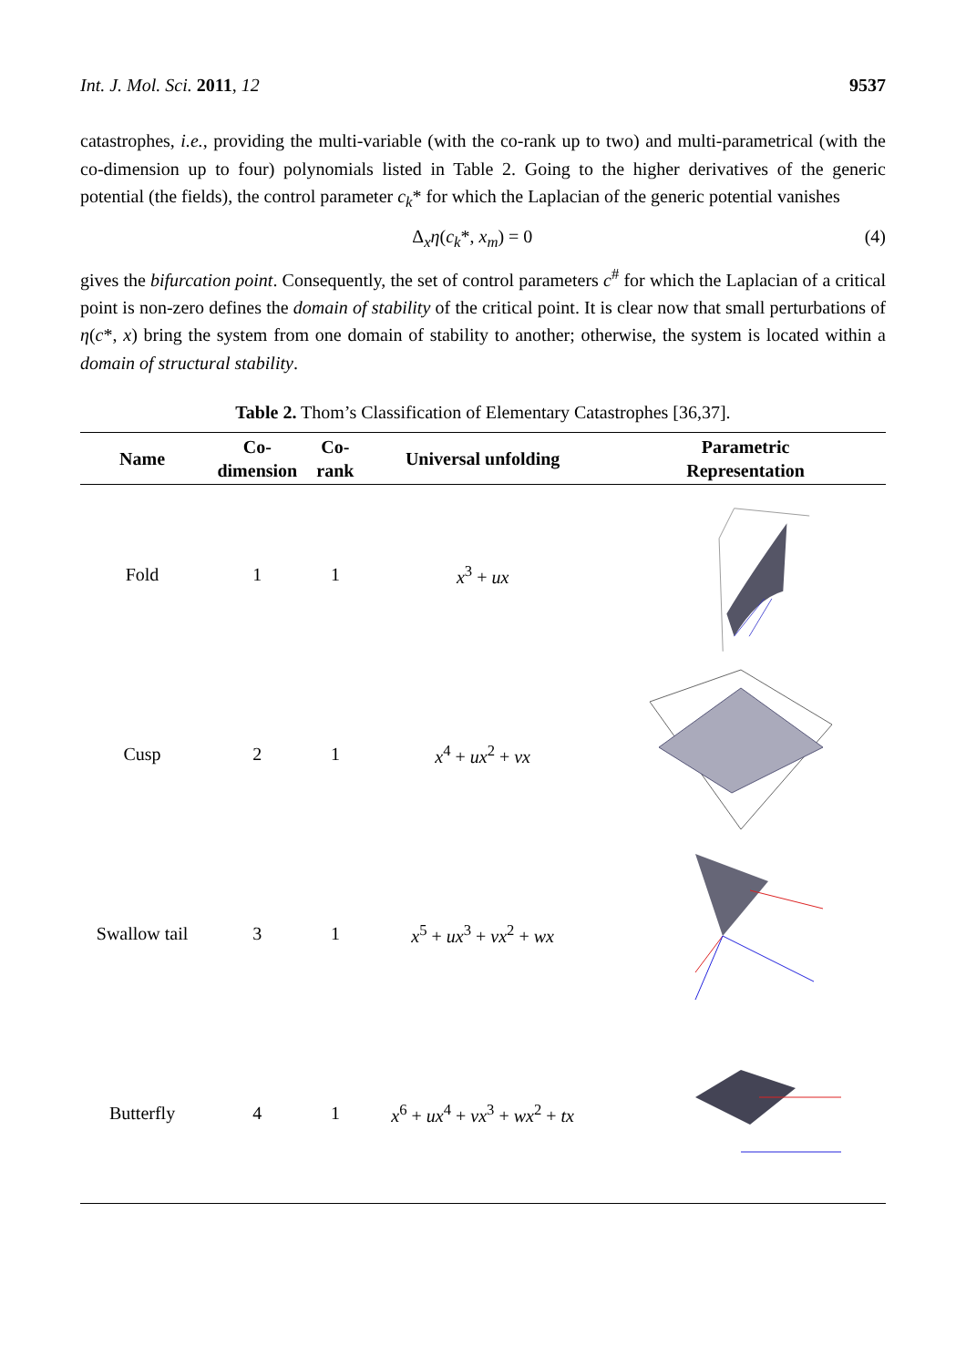Int. J. Mol. Sci. 2011, 12 9537
catastrophes, i.e., providing the multi-variable (with the co-rank up to two) and multi-parametrical (with the co-dimension up to four) polynomials listed in Table 2. Going to the higher derivatives of the generic potential (the fields), the control parameter c<sub>k</sub>* for which the Laplacian of the generic potential vanishes
Δ<sub>x</sub>η(c<sub>k</sub>*, x<sub>m</sub>) = 0 (4)
gives the bifurcation point. Consequently, the set of control parameters c<sup>#</sup> for which the Laplacian of a critical point is non-zero defines the domain of stability of the critical point. It is clear now that small perturbations of η(c*, x) bring the system from one domain of stability to another; otherwise, the system is located within a domain of structural stability.
Table 2. Thom’s Classification of Elementary Catastrophes [36,37].
| Name | Co- dimension | Co- rank | Universal unfolding | Parametric Representation |
| --- | --- | --- | --- | --- |
| Fold | 1 | 1 | x<sup>3</sup> + ux | |
| Cusp | 2 | 1 | x<sup>4</sup> + ux<sup>2</sup> + vx | |
| Swallow tail | 3 | 1 | x<sup>5</sup> + ux<sup>3</sup> + vx<sup>2</sup> + wx | |
| Butterfly | 4 | 1 | x<sup>6</sup> + ux<sup>4</sup> + vx<sup>3</sup> + wx<sup>2</sup> + tx | |